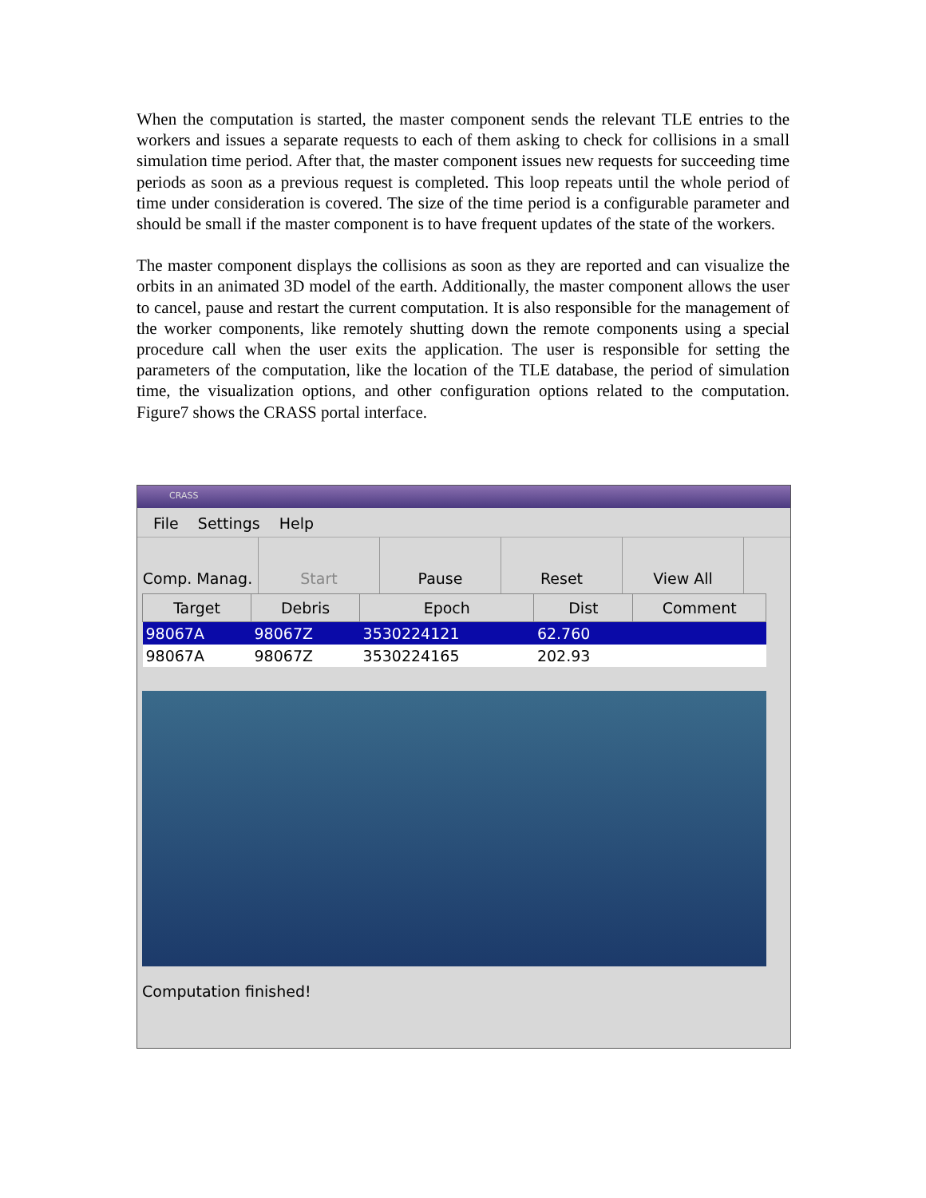When the computation is started, the master component sends the relevant TLE entries to the workers and issues a separate requests to each of them asking to check for collisions in a small simulation time period. After that, the master component issues new requests for succeeding time periods as soon as a previous request is completed. This loop repeats until the whole period of time under consideration is covered. The size of the time period is a configurable parameter and should be small if the master component is to have frequent updates of the state of the workers.
The master component displays the collisions as soon as they are reported and can visualize the orbits in an animated 3D model of the earth. Additionally, the master component allows the user to cancel, pause and restart the current computation. It is also responsible for the management of the worker components, like remotely shutting down the remote components using a special procedure call when the user exits the application. The user is responsible for setting the parameters of the computation, like the location of the TLE database, the period of simulation time, the visualization options, and other configuration options related to the computation. Figure7 shows the CRASS portal interface.
CRASS
File Settings Help
Comp. Manag. Start Pause Reset View All
| Target | Debris | Epoch | Dist | Comment |
| --- | --- | --- | --- | --- |
| 98067A | 98067Z | 3530224121 | 62.760 | |
| 98067A | 98067Z | 3530224165 | 202.93 | |
Computation finished!